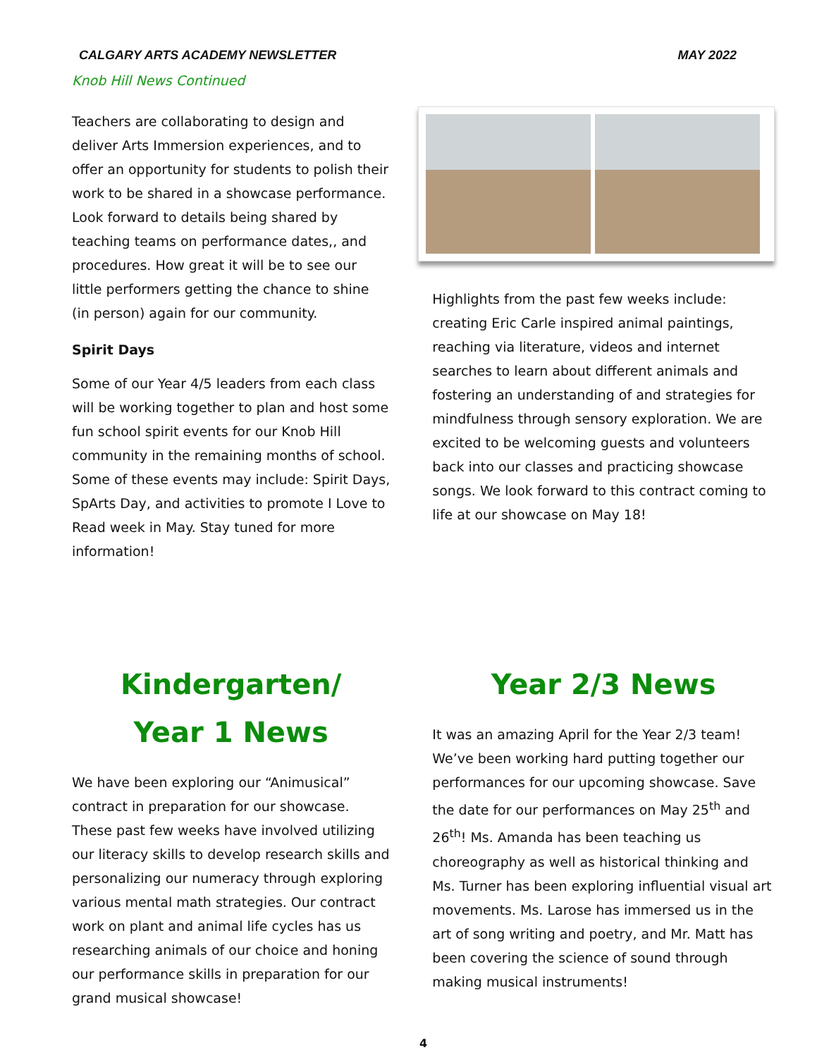CALGARY ARTS ACADEMY NEWSLETTER MAY 2022
Knob Hill News Continued
Teachers are collaborating to design and deliver Arts Immersion experiences, and to offer an opportunity for students to polish their work to be shared in a showcase performance. Look forward to details being shared by teaching teams on performance dates,, and procedures. How great it will be to see our little performers getting the chance to shine (in person) again for our community.
Spirit Days
Some of our Year 4/5 leaders from each class will be working together to plan and host some fun school spirit events for our Knob Hill community in the remaining months of school. Some of these events may include: Spirit Days, SpArts Day, and activities to promote I Love to Read week in May. Stay tuned for more information!
Highlights from the past few weeks include: creating Eric Carle inspired animal paintings, reaching via literature, videos and internet searches to learn about different animals and fostering an understanding of and strategies for mindfulness through sensory exploration. We are excited to be welcoming guests and volunteers back into our classes and practicing showcase songs. We look forward to this contract coming to life at our showcase on May 18!
Kindergarten/
Year 1 News
We have been exploring our “Animusical” contract in preparation for our showcase. These past few weeks have involved utilizing our literacy skills to develop research skills and personalizing our numeracy through exploring various mental math strategies. Our contract work on plant and animal life cycles has us researching animals of our choice and honing our performance skills in preparation for our grand musical showcase!
Year 2/3 News
It was an amazing April for the Year 2/3 team! We’ve been working hard putting together our performances for our upcoming showcase. Save the date for our performances on May 25<sup>th</sup> and 26<sup>th</sup>! Ms. Amanda has been teaching us choreography as well as historical thinking and Ms. Turner has been exploring influential visual art movements. Ms. Larose has immersed us in the art of song writing and poetry, and Mr. Matt has been covering the science of sound through making musical instruments!
4